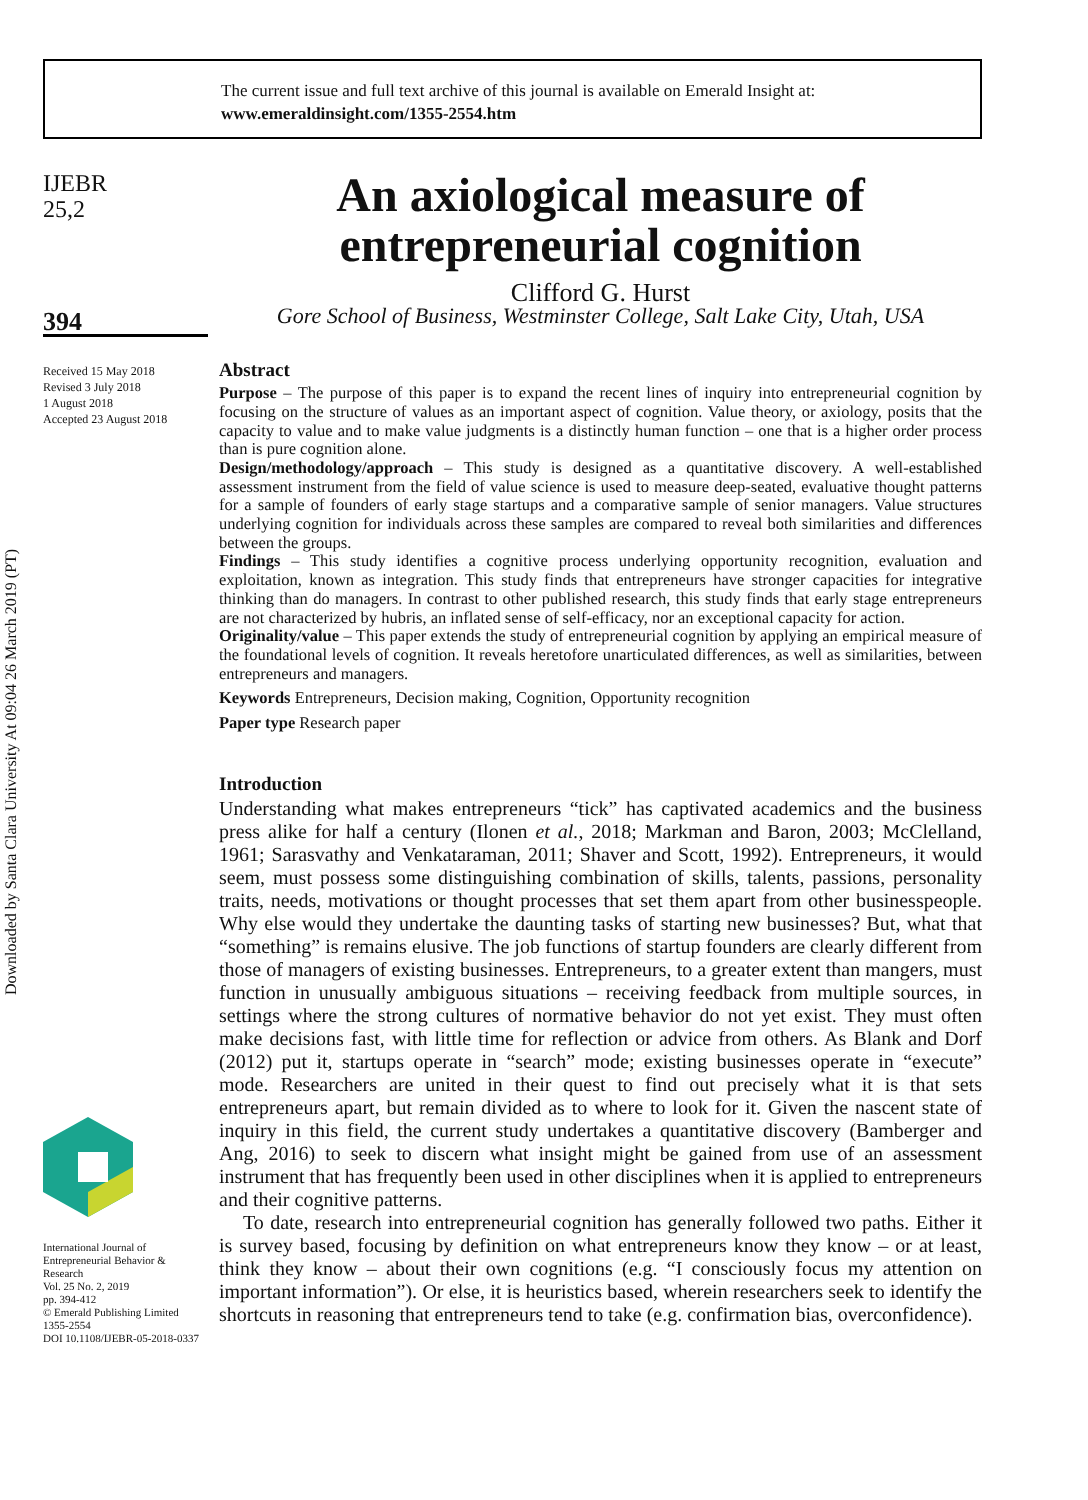The current issue and full text archive of this journal is available on Emerald Insight at:
www.emeraldinsight.com/1355-2554.htm
IJEBR
25,2
394
Received 15 May 2018
Revised 3 July 2018
1 August 2018
Accepted 23 August 2018
International Journal of Entrepreneurial Behavior & Research
Vol. 25 No. 2, 2019
pp. 394-412
© Emerald Publishing Limited
1355-2554
DOI 10.1108/IJEBR-05-2018-0337
An axiological measure of entrepreneurial cognition
Clifford G. Hurst
Gore School of Business, Westminster College, Salt Lake City, Utah, USA
Abstract
Purpose – The purpose of this paper is to expand the recent lines of inquiry into entrepreneurial cognition by focusing on the structure of values as an important aspect of cognition. Value theory, or axiology, posits that the capacity to value and to make value judgments is a distinctly human function – one that is a higher order process than is pure cognition alone.
Design/methodology/approach – This study is designed as a quantitative discovery. A well-established assessment instrument from the field of value science is used to measure deep-seated, evaluative thought patterns for a sample of founders of early stage startups and a comparative sample of senior managers. Value structures underlying cognition for individuals across these samples are compared to reveal both similarities and differences between the groups.
Findings – This study identifies a cognitive process underlying opportunity recognition, evaluation and exploitation, known as integration. This study finds that entrepreneurs have stronger capacities for integrative thinking than do managers. In contrast to other published research, this study finds that early stage entrepreneurs are not characterized by hubris, an inflated sense of self-efficacy, nor an exceptional capacity for action.
Originality/value – This paper extends the study of entrepreneurial cognition by applying an empirical measure of the foundational levels of cognition. It reveals heretofore unarticulated differences, as well as similarities, between entrepreneurs and managers.
Keywords Entrepreneurs, Decision making, Cognition, Opportunity recognition
Paper type Research paper
Introduction
Understanding what makes entrepreneurs “tick” has captivated academics and the business press alike for half a century (Ilonen et al., 2018; Markman and Baron, 2003; McClelland, 1961; Sarasvathy and Venkataraman, 2011; Shaver and Scott, 1992). Entrepreneurs, it would seem, must possess some distinguishing combination of skills, talents, passions, personality traits, needs, motivations or thought processes that set them apart from other businesspeople. Why else would they undertake the daunting tasks of starting new businesses? But, what that “something” is remains elusive. The job functions of startup founders are clearly different from those of managers of existing businesses. Entrepreneurs, to a greater extent than mangers, must function in unusually ambiguous situations – receiving feedback from multiple sources, in settings where the strong cultures of normative behavior do not yet exist. They must often make decisions fast, with little time for reflection or advice from others. As Blank and Dorf (2012) put it, startups operate in “search” mode; existing businesses operate in “execute” mode. Researchers are united in their quest to find out precisely what it is that sets entrepreneurs apart, but remain divided as to where to look for it. Given the nascent state of inquiry in this field, the current study undertakes a quantitative discovery (Bamberger and Ang, 2016) to seek to discern what insight might be gained from use of an assessment instrument that has frequently been used in other disciplines when it is applied to entrepreneurs and their cognitive patterns.
To date, research into entrepreneurial cognition has generally followed two paths. Either it is survey based, focusing by definition on what entrepreneurs know they know – or at least, think they know – about their own cognitions (e.g. “I consciously focus my attention on important information”). Or else, it is heuristics based, wherein researchers seek to identify the shortcuts in reasoning that entrepreneurs tend to take (e.g. confirmation bias, overconfidence).
Downloaded by Santa Clara University At 09:04 26 March 2019 (PT)